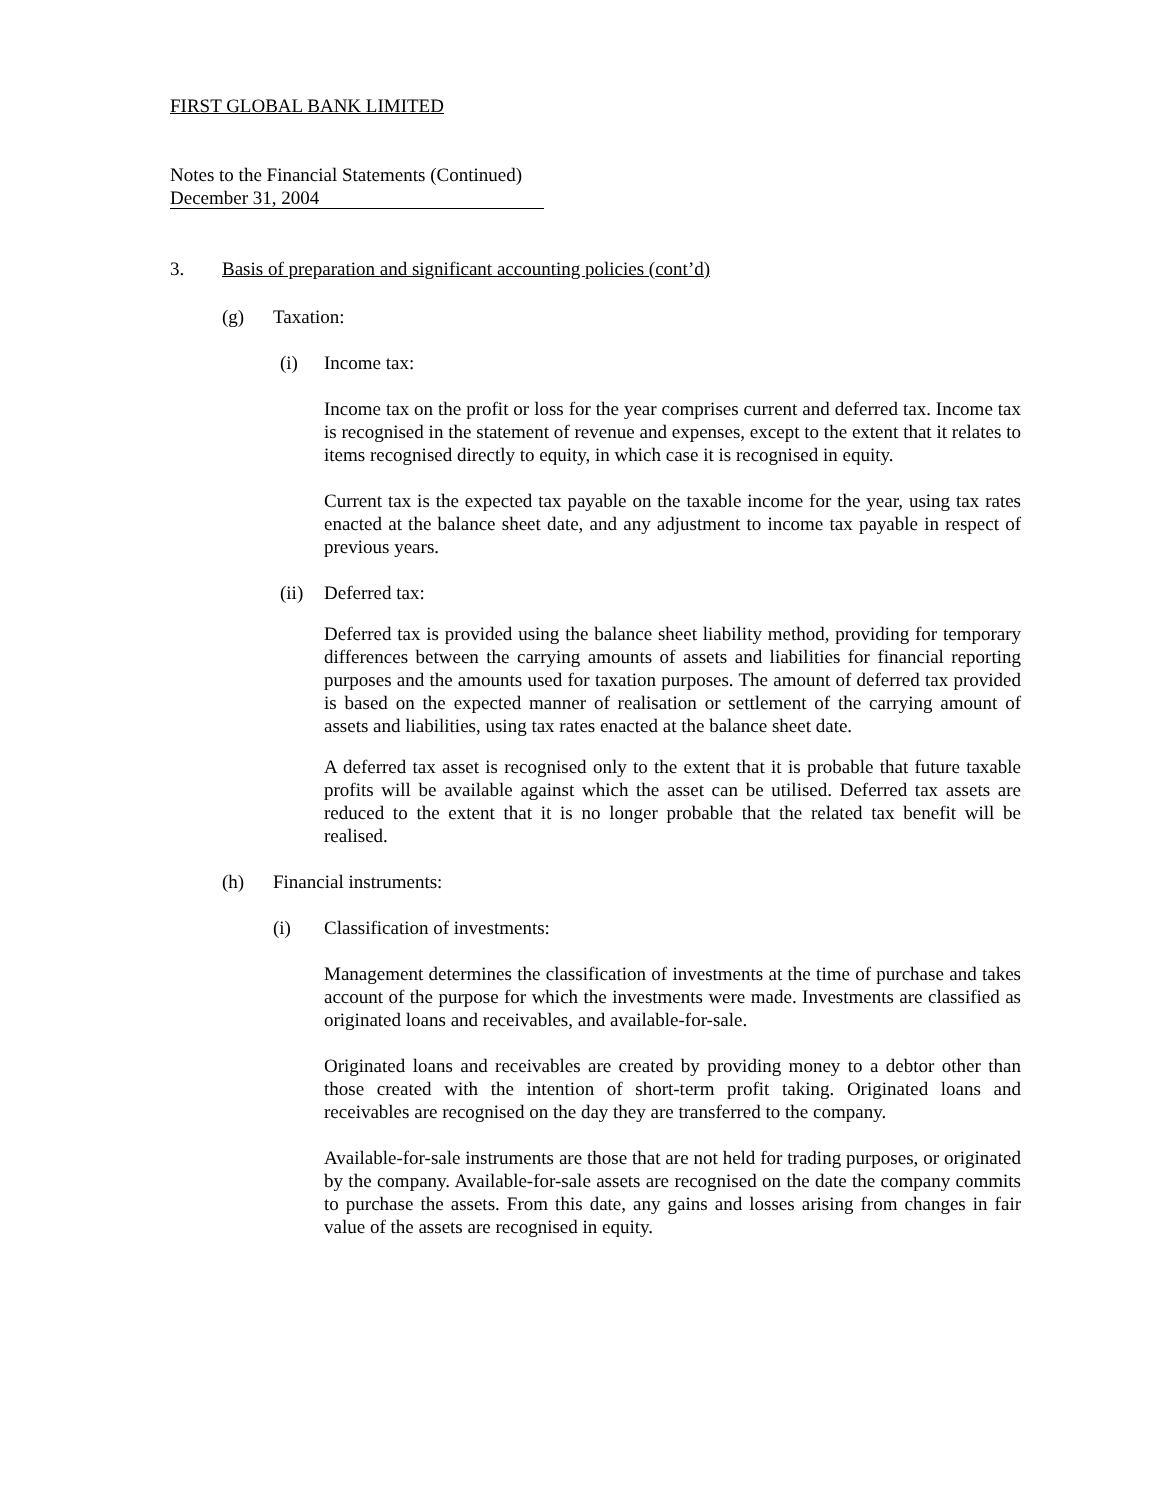FIRST GLOBAL BANK LIMITED
Notes to the Financial Statements (Continued)
December 31, 2004
3. Basis of preparation and significant accounting policies (cont’d)
(g) Taxation:
(i) Income tax:
Income tax on the profit or loss for the year comprises current and deferred tax. Income tax is recognised in the statement of revenue and expenses, except to the extent that it relates to items recognised directly to equity, in which case it is recognised in equity.
Current tax is the expected tax payable on the taxable income for the year, using tax rates enacted at the balance sheet date, and any adjustment to income tax payable in respect of previous years.
(ii) Deferred tax:
Deferred tax is provided using the balance sheet liability method, providing for temporary differences between the carrying amounts of assets and liabilities for financial reporting purposes and the amounts used for taxation purposes. The amount of deferred tax provided is based on the expected manner of realisation or settlement of the carrying amount of assets and liabilities, using tax rates enacted at the balance sheet date.
A deferred tax asset is recognised only to the extent that it is probable that future taxable profits will be available against which the asset can be utilised. Deferred tax assets are reduced to the extent that it is no longer probable that the related tax benefit will be realised.
(h) Financial instruments:
(i) Classification of investments:
Management determines the classification of investments at the time of purchase and takes account of the purpose for which the investments were made. Investments are classified as originated loans and receivables, and available-for-sale.
Originated loans and receivables are created by providing money to a debtor other than those created with the intention of short-term profit taking. Originated loans and receivables are recognised on the day they are transferred to the company.
Available-for-sale instruments are those that are not held for trading purposes, or originated by the company. Available-for-sale assets are recognised on the date the company commits to purchase the assets. From this date, any gains and losses arising from changes in fair value of the assets are recognised in equity.